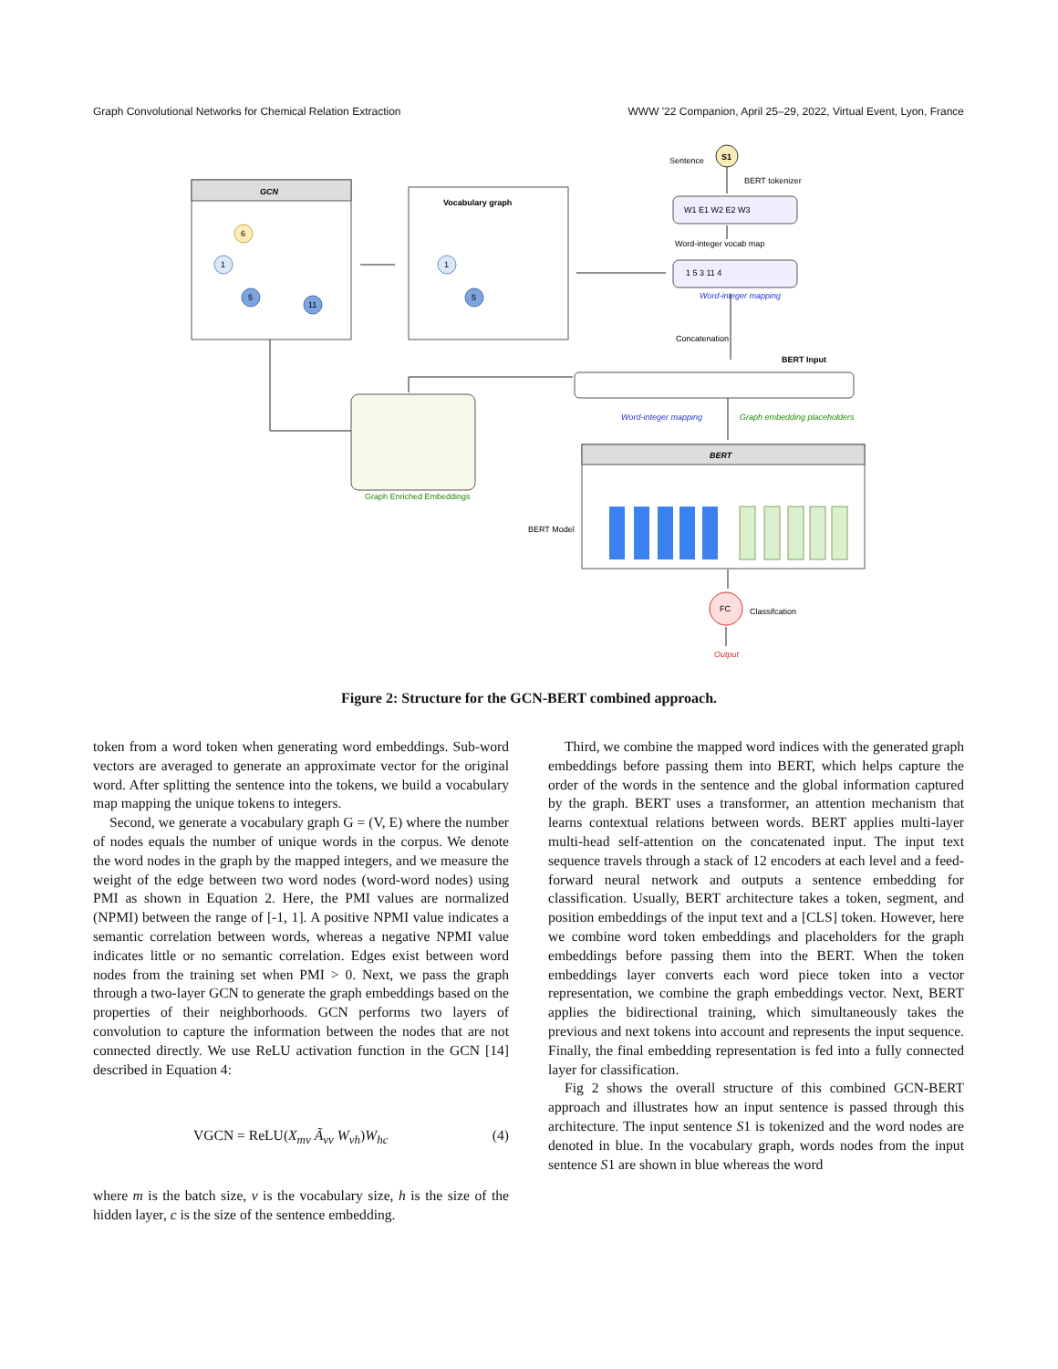Graph Convolutional Networks for Chemical Relation Extraction WWW '22 Companion, April 25–29, 2022, Virtual Event, Lyon, France
GCN
Vocabulary graph
1
6
5
11
1
5
Sentence
S1
BERT tokenizer
W1 E1 W2 E2 W3
Word-integer vocab map
1 5 3 11 4
Word-integer mapping
Concatenation
BERT Input
Word-integer mapping
Graph embedding placeholders
Graph Enriched Embeddings
BERT
BERT Model
FC
Classifcation
Output
Figure 2: Structure for the GCN-BERT combined approach.
token from a word token when generating word embeddings. Sub-word vectors are averaged to generate an approximate vector for the original word. After splitting the sentence into the tokens, we build a vocabulary map mapping the unique tokens to integers.
Second, we generate a vocabulary graph G = (V, E) where the number of nodes equals the number of unique words in the corpus. We denote the word nodes in the graph by the mapped integers, and we measure the weight of the edge between two word nodes (word-word nodes) using PMI as shown in Equation 2. Here, the PMI values are normalized (NPMI) between the range of [-1, 1]. A positive NPMI value indicates a semantic correlation between words, whereas a negative NPMI value indicates little or no semantic correlation. Edges exist between word nodes from the training set when PMI > 0. Next, we pass the graph through a two-layer GCN to generate the graph embeddings based on the properties of their neighborhoods. GCN performs two layers of convolution to capture the information between the nodes that are not connected directly. We use ReLU activation function in the GCN [14] described in Equation 4:
VGCN = ReLU(X<sub>mv</sub> Ã<sub>vv</sub> W<sub>vh</sub>)W<sub>hc</sub> (4)
where m is the batch size, v is the vocabulary size, h is the size of the hidden layer, c is the size of the sentence embedding.
Third, we combine the mapped word indices with the generated graph embeddings before passing them into BERT, which helps capture the order of the words in the sentence and the global information captured by the graph. BERT uses a transformer, an attention mechanism that learns contextual relations between words. BERT applies multi-layer multi-head self-attention on the concatenated input. The input text sequence travels through a stack of 12 encoders at each level and a feed-forward neural network and outputs a sentence embedding for classification. Usually, BERT architecture takes a token, segment, and position embeddings of the input text and a [CLS] token. However, here we combine word token embeddings and placeholders for the graph embeddings before passing them into the BERT. When the token embeddings layer converts each word piece token into a vector representation, we combine the graph embeddings vector. Next, BERT applies the bidirectional training, which simultaneously takes the previous and next tokens into account and represents the input sequence. Finally, the final embedding representation is fed into a fully connected layer for classification.
Fig 2 shows the overall structure of this combined GCN-BERT approach and illustrates how an input sentence is passed through this architecture. The input sentence S1 is tokenized and the word nodes are denoted in blue. In the vocabulary graph, words nodes from the input sentence S1 are shown in blue whereas the word